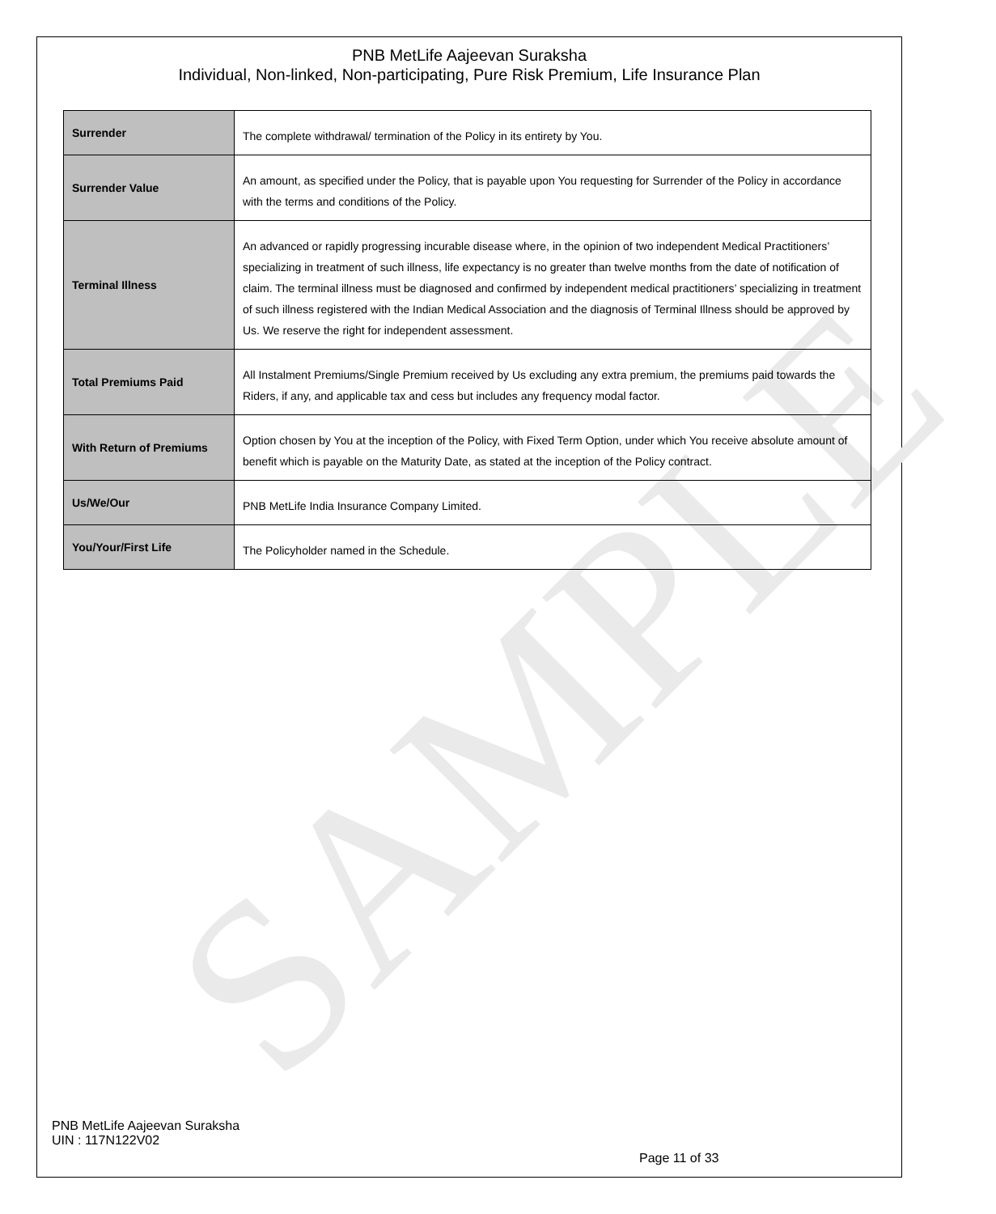SAMPLE
PNB MetLife Aajeevan Suraksha
Individual, Non-linked, Non-participating, Pure Risk Premium, Life Insurance Plan
| Surrender | The complete withdrawal/ termination of the Policy in its entirety by You. |
| Surrender Value | An amount, as specified under the Policy, that is payable upon You requesting for Surrender of the Policy in accordance with the terms and conditions of the Policy. |
| Terminal Illness | An advanced or rapidly progressing incurable disease where, in the opinion of two independent Medical Practitioners’ specializing in treatment of such illness, life expectancy is no greater than twelve months from the date of notification of claim. The terminal illness must be diagnosed and confirmed by independent medical practitioners’ specializing in treatment of such illness registered with the Indian Medical Association and the diagnosis of Terminal Illness should be approved by Us. We reserve the right for independent assessment. |
| Total Premiums Paid | All Instalment Premiums/Single Premium received by Us excluding any extra premium, the premiums paid towards the Riders, if any, and applicable tax and cess but includes any frequency modal factor. |
| With Return of Premiums | Option chosen by You at the inception of the Policy, with Fixed Term Option, under which You receive absolute amount of benefit which is payable on the Maturity Date, as stated at the inception of the Policy contract. |
| Us/We/Our | PNB MetLife India Insurance Company Limited. |
| You/Your/First Life | The Policyholder named in the Schedule. |
PNB MetLife Aajeevan Suraksha
UIN : 117N122V02
Page 11 of 33